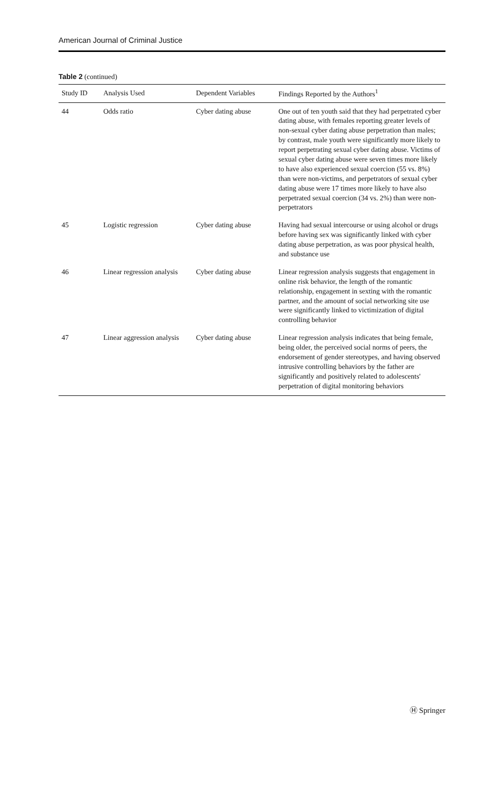American Journal of Criminal Justice
Table 2 (continued)
| Study ID | Analysis Used | Dependent Variables | Findings Reported by the Authors<sup>1</sup> |
| --- | --- | --- | --- |
| 44 | Odds ratio | Cyber dating abuse | One out of ten youth said that they had perpetrated cyber dating abuse, with females reporting greater levels of non-sexual cyber dating abuse perpetration than males; by contrast, male youth were significantly more likely to report perpetrating sexual cyber dating abuse. Victims of sexual cyber dating abuse were seven times more likely to have also experienced sexual coercion (55 vs. 8%) than were non-victims, and perpetrators of sexual cyber dating abuse were 17 times more likely to have also perpetrated sexual coercion (34 vs. 2%) than were non-perpetrators |
| 45 | Logistic regression | Cyber dating abuse | Having had sexual intercourse or using alcohol or drugs before having sex was significantly linked with cyber dating abuse perpetration, as was poor physical health, and substance use |
| 46 | Linear regression analysis | Cyber dating abuse | Linear regression analysis suggests that engagement in online risk behavior, the length of the romantic relationship, engagement in sexting with the romantic partner, and the amount of social networking site use were significantly linked to victimization of digital controlling behavior |
| 47 | Linear aggression analysis | Cyber dating abuse | Linear regression analysis indicates that being female, being older, the perceived social norms of peers, the endorsement of gender stereotypes, and having observed intrusive controlling behaviors by the father are significantly and positively related to adolescents' perpetration of digital monitoring behaviors |
Ⓗ Springer